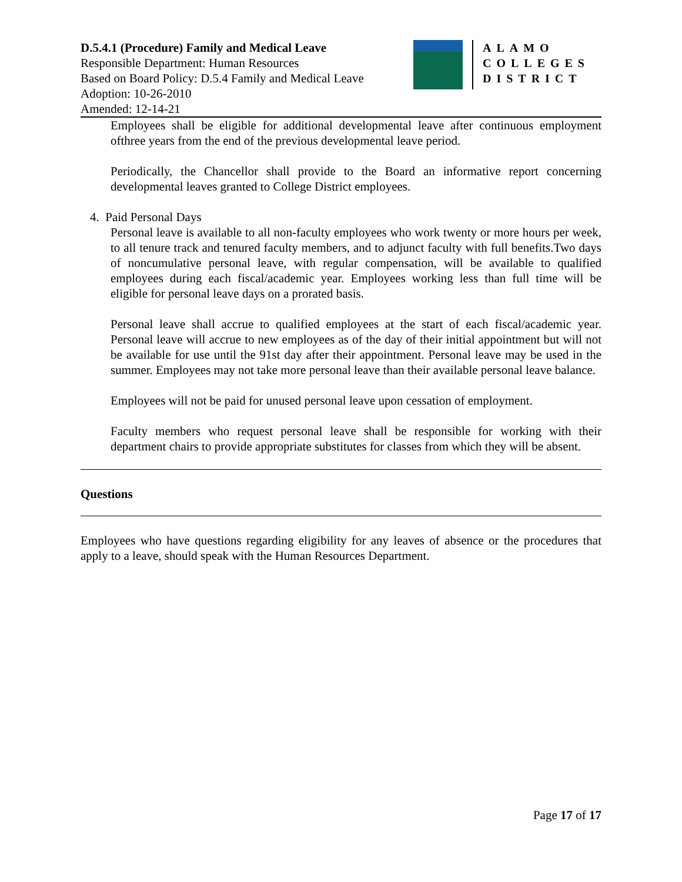D.5.4.1 (Procedure) Family and Medical Leave
Responsible Department: Human Resources
Based on Board Policy: D.5.4 Family and Medical Leave
Adoption: 10-26-2010
Amended: 12-14-21
ALAMO
COLLEGES
DISTRICT
Employees shall be eligible for additional developmental leave after continuous employment ofthree years from the end of the previous developmental leave period.
Periodically, the Chancellor shall provide to the Board an informative report concerning developmental leaves granted to College District employees.
4. Paid Personal Days
Personal leave is available to all non-faculty employees who work twenty or more hours per week, to all tenure track and tenured faculty members, and to adjunct faculty with full benefits.Two days of noncumulative personal leave, with regular compensation, will be available to qualified employees during each fiscal/academic year. Employees working less than full time will be eligible for personal leave days on a prorated basis.
Personal leave shall accrue to qualified employees at the start of each fiscal/academic year. Personal leave will accrue to new employees as of the day of their initial appointment but will not be available for use until the 91st day after their appointment. Personal leave may be used in the summer. Employees may not take more personal leave than their available personal leave balance.
Employees will not be paid for unused personal leave upon cessation of employment.
Faculty members who request personal leave shall be responsible for working with their department chairs to provide appropriate substitutes for classes from which they will be absent.
Questions
Employees who have questions regarding eligibility for any leaves of absence or the procedures that apply to a leave, should speak with the Human Resources Department.
Page 17 of 17